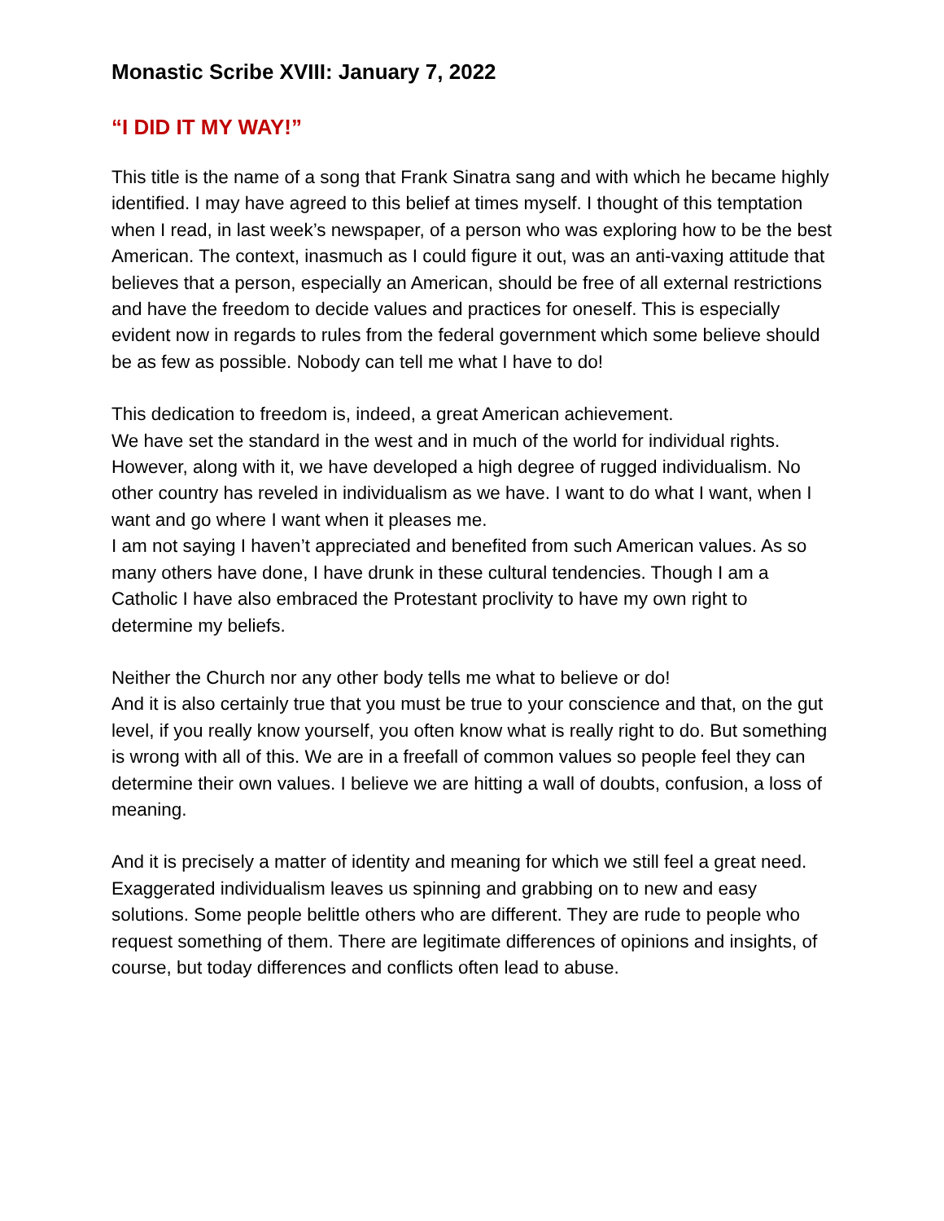Monastic Scribe XVIII: January 7, 2022
“I DID IT MY WAY!”
This title is the name of a song that Frank Sinatra sang and with which he became highly identified. I may have agreed to this belief at times myself. I thought of this temptation when I read, in last week’s newspaper, of a person who was exploring how to be the best American. The context, inasmuch as I could figure it out, was an anti-vaxing attitude that believes that a person, especially an American, should be free of all external restrictions and have the freedom to decide values and practices for oneself. This is especially evident now in regards to rules from the federal government which some believe should be as few as possible. Nobody can tell me what I have to do!
This dedication to freedom is, indeed, a great American achievement.
We have set the standard in the west and in much of the world for individual rights. However, along with it, we have developed a high degree of rugged individualism. No other country has reveled in individualism as we have. I want to do what I want, when I want and go where I want when it pleases me.
I am not saying I haven’t appreciated and benefited from such American values. As so many others have done, I have drunk in these cultural tendencies. Though I am a Catholic I have also embraced the Protestant proclivity to have my own right to determine my beliefs.
Neither the Church nor any other body tells me what to believe or do!
And it is also certainly true that you must be true to your conscience and that, on the gut level, if you really know yourself, you often know what is really right to do. But something is wrong with all of this. We are in a freefall of common values so people feel they can determine their own values. I believe we are hitting a wall of doubts, confusion, a loss of meaning.
And it is precisely a matter of identity and meaning for which we still feel a great need. Exaggerated individualism leaves us spinning and grabbing on to new and easy solutions. Some people belittle others who are different. They are rude to people who request something of them. There are legitimate differences of opinions and insights, of course, but today differences and conflicts often lead to abuse.